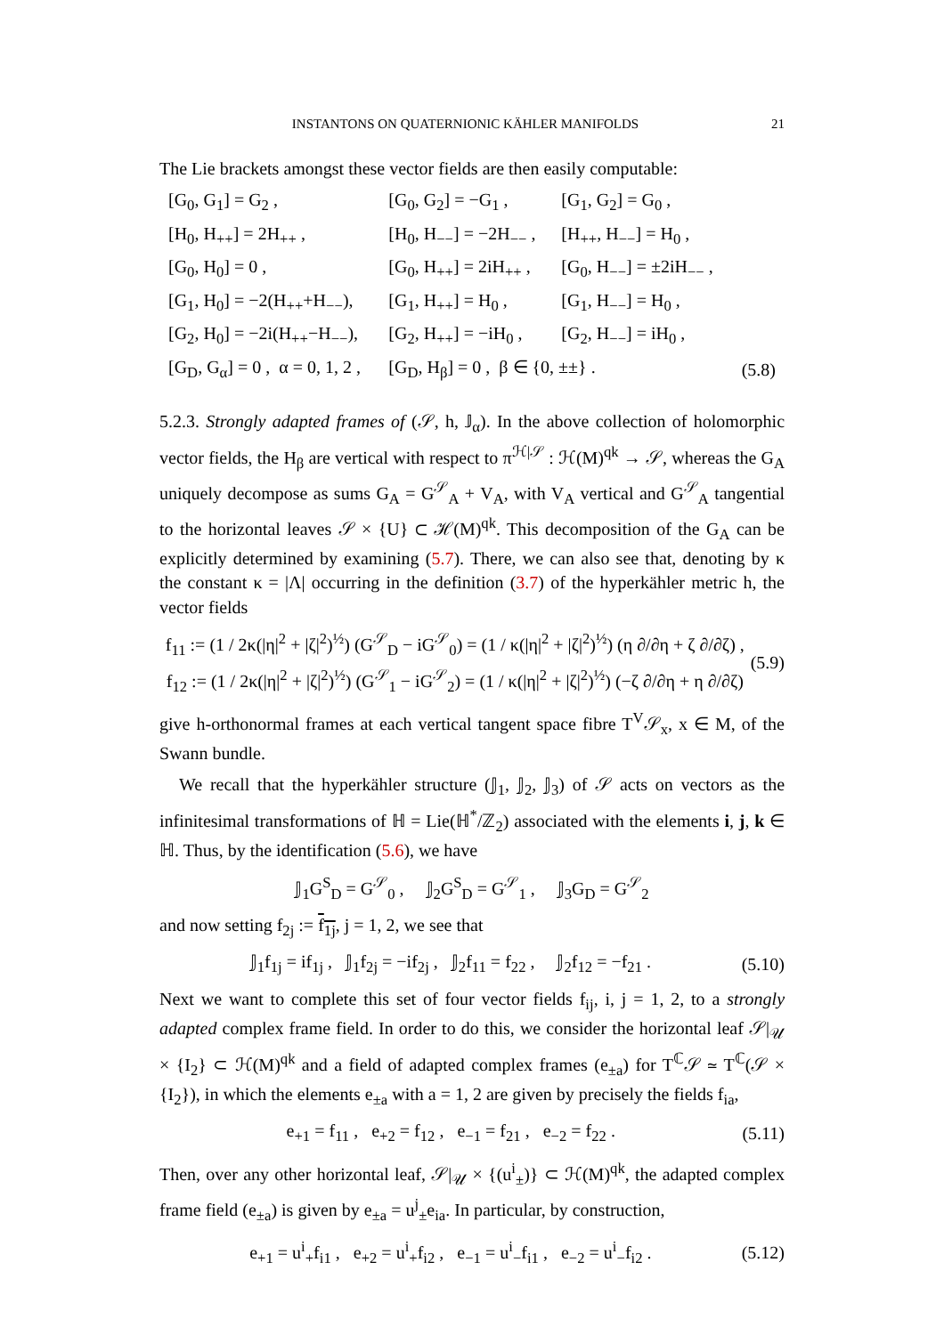INSTANTONS ON QUATERNIONIC KÄHLER MANIFOLDS 21
The Lie brackets amongst these vector fields are then easily computable:
| [G<sub>0</sub>, G<sub>1</sub>] = G<sub>2</sub> , | [G<sub>0</sub>, G<sub>2</sub>] = −G<sub>1</sub> , | [G<sub>1</sub>, G<sub>2</sub>] = G<sub>0</sub> , | |
| [H<sub>0</sub>, H<sub>++</sub>] = 2H<sub>++</sub> , | [H<sub>0</sub>, H<sub>−−</sub>] = −2H<sub>−−</sub> , | [H<sub>++</sub>, H<sub>−−</sub>] = H<sub>0</sub> , | |
| [G<sub>0</sub>, H<sub>0</sub>] = 0 , | [G<sub>0</sub>, H<sub>++</sub>] = 2iH<sub>++</sub> , | [G<sub>0</sub>, H<sub>−−</sub>] = ±2iH<sub>−−</sub> , | |
| [G<sub>1</sub>, H<sub>0</sub>] = −2(H<sub>++</sub>+H<sub>−−</sub>), | [G<sub>1</sub>, H<sub>++</sub>] = H<sub>0</sub> , | [G<sub>1</sub>, H<sub>−−</sub>] = H<sub>0</sub> , | |
| [G<sub>2</sub>, H<sub>0</sub>] = −2i(H<sub>++</sub>−H<sub>−−</sub>), | [G<sub>2</sub>, H<sub>++</sub>] = −iH<sub>0</sub> , | [G<sub>2</sub>, H<sub>−−</sub>] = iH<sub>0</sub> , | |
| [G<sub>D</sub>, G<sub>α</sub>] = 0 , α = 0, 1, 2 , | [G<sub>D</sub>, H<sub>β</sub>] = 0 , β ∈ {0, ±±} . | | (5.8) |
5.2.3. Strongly adapted frames of (𝒮, h, 𝕁<sub>α</sub>). In the above collection of holomorphic vector fields, the H<sub>β</sub> are vertical with respect to π<sup>ℋ|𝒮</sup> : ℋ(M)<sup>qk</sup> → 𝒮, whereas the G<sub>A</sub> uniquely decompose as sums G<sub>A</sub> = G<sup>𝒮</sup><sub>A</sub> + V<sub>A</sub>, with V<sub>A</sub> vertical and G<sup>𝒮</sup><sub>A</sub> tangential to the horizontal leaves 𝒮 × {U} ⊂ ℋ(M)<sup>qk</sup>. This decomposition of the G<sub>A</sub> can be explicitly determined by examining (5.7). There, we can also see that, denoting by κ the constant κ = |Λ| occurring in the definition (3.7) of the hyperkähler metric h, the vector fields
f<sub>11</sub> := (1 / 2κ(|η|<sup>2</sup> + |ζ|<sup>2</sup>)<sup>½</sup>) (G<sup>𝒮</sup><sub>D</sub> − iG<sup>𝒮</sup><sub>0</sub>) = (1 / κ(|η|<sup>2</sup> + |ζ|<sup>2</sup>)<sup>½</sup>) (η ∂/∂η + ζ ∂/∂ζ) ,
f<sub>12</sub> := (1 / 2κ(|η|<sup>2</sup> + |ζ|<sup>2</sup>)<sup>½</sup>) (G<sup>𝒮</sup><sub>1</sub> − iG<sup>𝒮</sup><sub>2</sub>) = (1 / κ(|η|<sup>2</sup> + |ζ|<sup>2</sup>)<sup>½</sup>) (−ζ ∂/∂η + η ∂/∂ζ)
(5.9)
give h-orthonormal frames at each vertical tangent space fibre T<sup>V</sup>𝒮<sub>x</sub>, x ∈ M, of the Swann bundle.
We recall that the hyperkähler structure (𝕁<sub>1</sub>, 𝕁<sub>2</sub>, 𝕁<sub>3</sub>) of 𝒮 acts on vectors as the infinitesimal transformations of ℍ = Lie(ℍ<sup>*</sup>/ℤ<sub>2</sub>) associated with the elements i, j, k ∈ ℍ. Thus, by the identification (5.6), we have
𝕁<sub>1</sub>G<sup>S</sup><sub>D</sub> = G<sup>𝒮</sup><sub>0</sub> , 𝕁<sub>2</sub>G<sup>S</sup><sub>D</sub> = G<sup>𝒮</sup><sub>1</sub> , 𝕁<sub>3</sub>G<sub>D</sub> = G<sup>𝒮</sup><sub>2</sub>
and now setting f<sub>2j</sub> := f<sub>1j</sub>, j = 1, 2, we see that
𝕁<sub>1</sub>f<sub>1j</sub> = if<sub>1j</sub> , 𝕁<sub>1</sub>f<sub>2j</sub> = −if<sub>2j</sub> , 𝕁<sub>2</sub>f<sub>11</sub> = f<sub>22</sub> , 𝕁<sub>2</sub>f<sub>12</sub> = −f<sub>21</sub> .
(5.10)
Next we want to complete this set of four vector fields f<sub>ij</sub>, i, j = 1, 2, to a strongly adapted complex frame field. In order to do this, we consider the horizontal leaf 𝒮|<sub>𝒰</sub> × {I<sub>2</sub>} ⊂ ℋ(M)<sup>qk</sup> and a field of adapted complex frames (e<sub>±a</sub>) for T<sup>ℂ</sup>𝒮 ≃ T<sup>ℂ</sup>(𝒮 × {I<sub>2</sub>}), in which the elements e<sub>±a</sub> with a = 1, 2 are given by precisely the fields f<sub>ia</sub>,
e<sub>+1</sub> = f<sub>11</sub> , e<sub>+2</sub> = f<sub>12</sub> , e<sub>−1</sub> = f<sub>21</sub> , e<sub>−2</sub> = f<sub>22</sub> .
(5.11)
Then, over any other horizontal leaf, 𝒮|<sub>𝒰</sub> × {(u<sup>i</sup><sub>±</sub>)} ⊂ ℋ(M)<sup>qk</sup>, the adapted complex frame field (e<sub>±a</sub>) is given by e<sub>±a</sub> = u<sup>j</sup><sub>±</sub>e<sub>ia</sub>. In particular, by construction,
e<sub>+1</sub> = u<sup>i</sup><sub>+</sub>f<sub>i1</sub> , e<sub>+2</sub> = u<sup>i</sup><sub>+</sub>f<sub>i2</sub> , e<sub>−1</sub> = u<sup>i</sup><sub>−</sub>f<sub>i1</sub> , e<sub>−2</sub> = u<sup>i</sup><sub>−</sub>f<sub>i2</sub> .
(5.12)